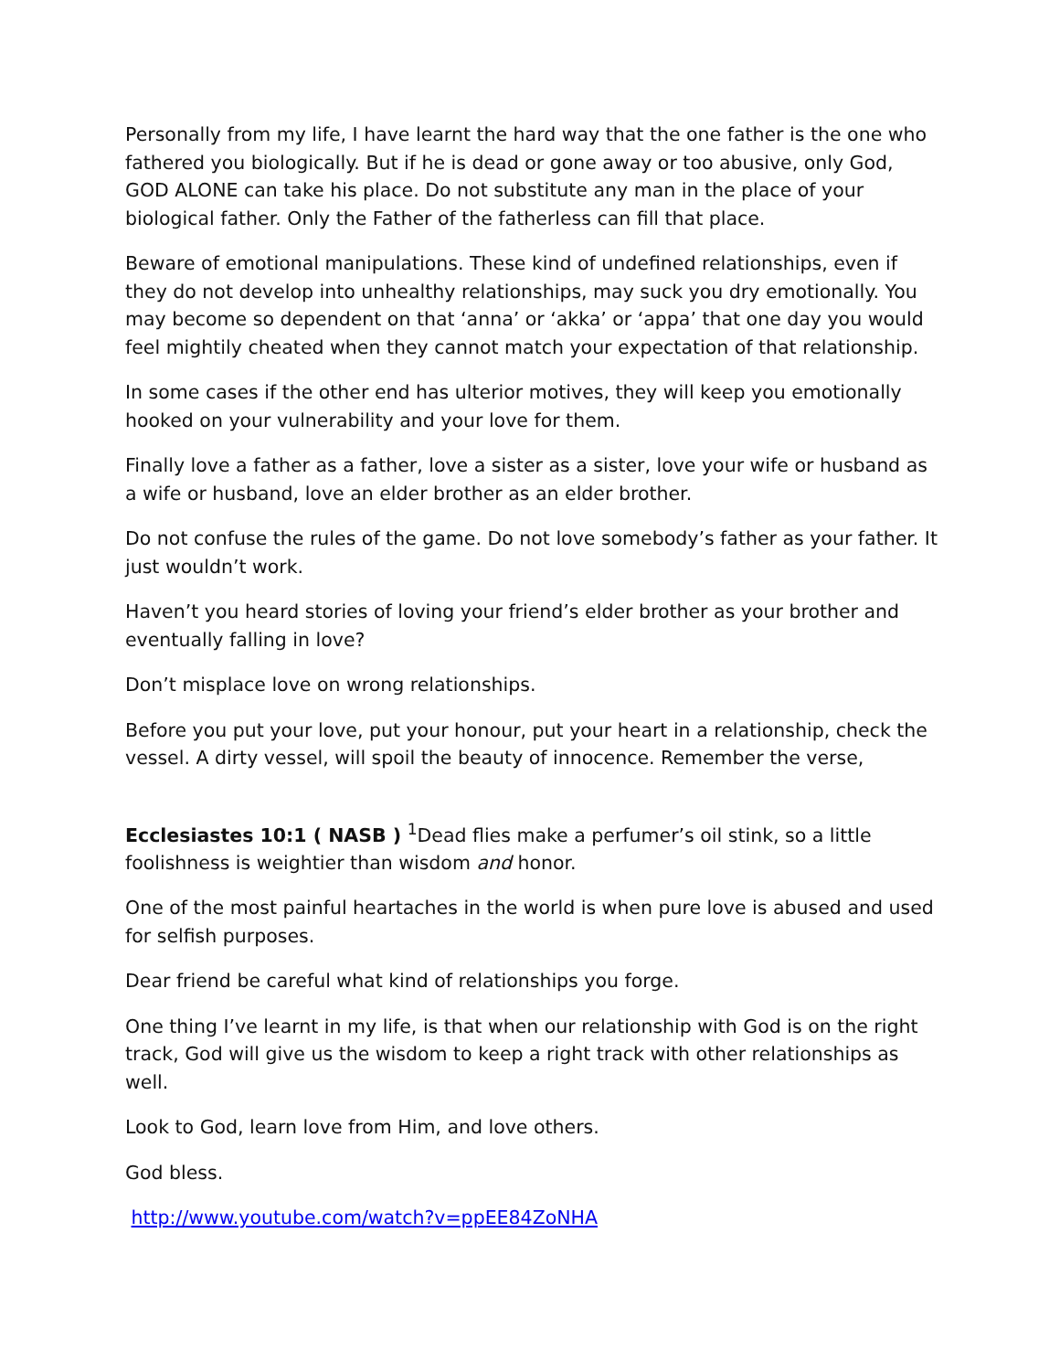Personally from my life, I have learnt the hard way that the one father is the one who fathered you biologically. But if he is dead or gone away or too abusive, only God, GOD ALONE can take his place. Do not substitute any man in the place of your biological father. Only the Father of the fatherless can fill that place.
Beware of emotional manipulations. These kind of undefined relationships, even if they do not develop into unhealthy relationships, may suck you dry emotionally. You may become so dependent on that ‘anna’ or ‘akka’ or ‘appa’ that one day you would feel mightily cheated when they cannot match your expectation of that relationship.
In some cases if the other end has ulterior motives, they will keep you emotionally hooked on your vulnerability and your love for them.
Finally love a father as a father, love a sister as a sister, love your wife or husband as a wife or husband, love an elder brother as an elder brother.
Do not confuse the rules of the game. Do not love somebody’s father as your father. It just wouldn’t work.
Haven’t you heard stories of loving your friend’s elder brother as your brother and eventually falling in love?
Don’t misplace love on wrong relationships.
Before you put your love, put your honour, put your heart in a relationship, check the vessel. A dirty vessel, will spoil the beauty of innocence. Remember the verse,
Ecclesiastes 10:1 ( NASB ) <sup>1</sup>Dead flies make a perfumer’s oil stink, so a little foolishness is weightier than wisdom and honor.
One of the most painful heartaches in the world is when pure love is abused and used for selfish purposes.
Dear friend be careful what kind of relationships you forge.
One thing I’ve learnt in my life, is that when our relationship with God is on the right track, God will give us the wisdom to keep a right track with other relationships as well.
Look to God, learn love from Him, and love others.
God bless.
http://www.youtube.com/watch?v=ppEE84ZoNHA